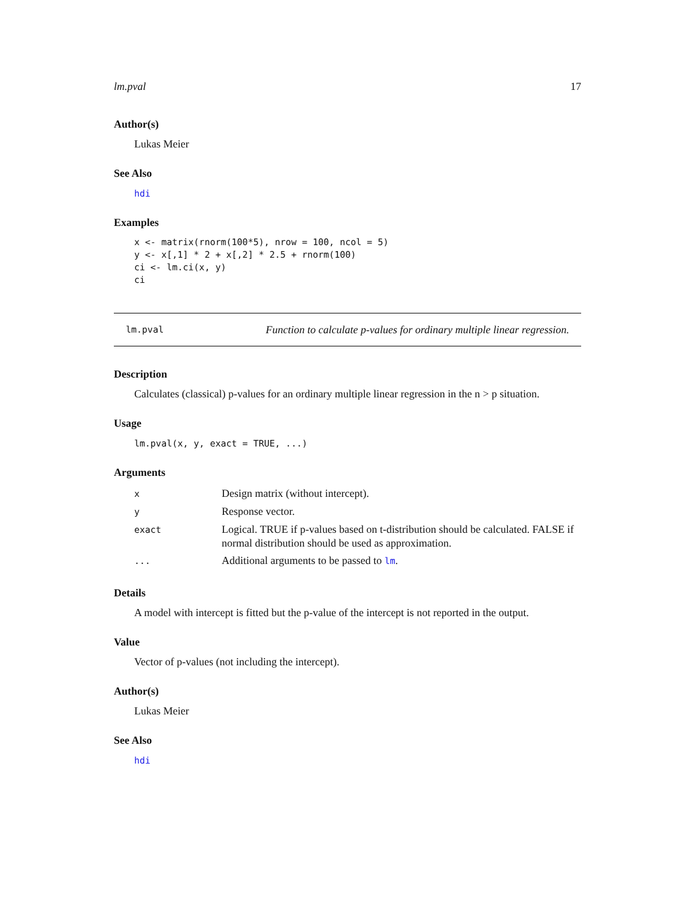lm.pval 17
Author(s)
Lukas Meier
See Also
hdi
Examples
x <- matrix(rnorm(100*5), nrow = 100, ncol = 5)
y <- x[,1] * 2 + x[,2] * 2.5 + rnorm(100)
ci <- lm.ci(x, y)
ci
lm.pval Function to calculate p-values for ordinary multiple linear regression.
Description
Calculates (classical) p-values for an ordinary multiple linear regression in the n > p situation.
Usage
lm.pval(x, y, exact = TRUE, ...)
Arguments
| x | Design matrix (without intercept). |
| y | Response vector. |
| exact | Logical. TRUE if p-values based on t-distribution should be calculated. FALSE if normal distribution should be used as approximation. |
| ... | Additional arguments to be passed to lm . |
Details
A model with intercept is fitted but the p-value of the intercept is not reported in the output.
Value
Vector of p-values (not including the intercept).
Author(s)
Lukas Meier
See Also
hdi